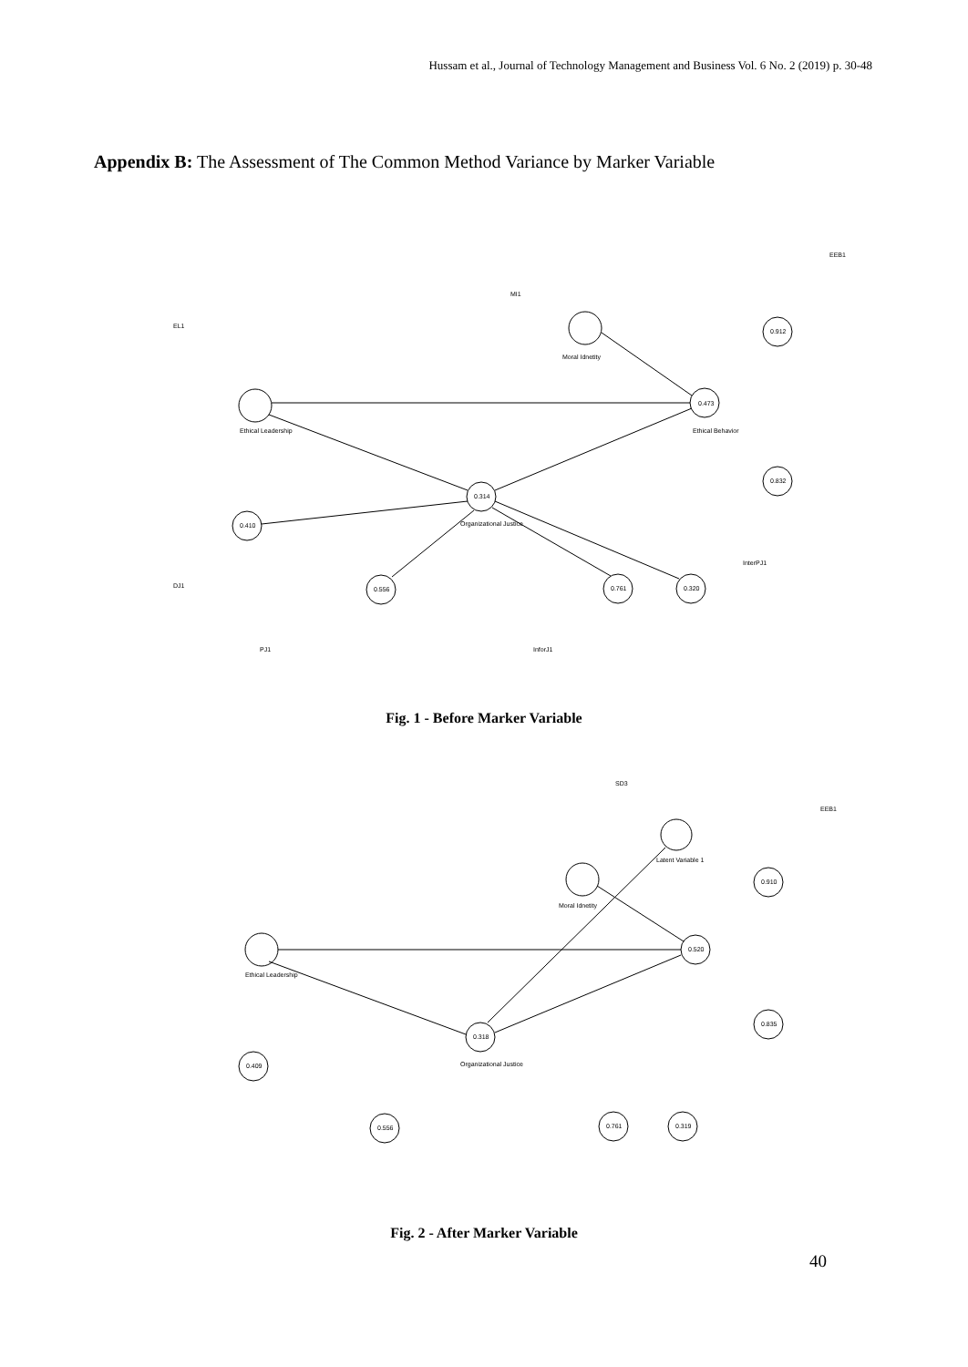Hussam et al., Journal of Technology Management and Business Vol. 6 No. 2 (2019) p. 30-48
Appendix B: The Assessment of The Common Method Variance by Marker Variable
Ethical Leadership
Moral Idnetity
Ethical Behavior
0.473
0.912
0.832
0.314
Organizational Justice
0.410
0.556
0.761
0.320
EL1
EEB1
MI1
DJ1
PJ1
InforJ1
InterPJ1
Fig. 1 - Before Marker Variable
Ethical Leadership
Moral Idnetity
Latent Variable 1
0.520
0.910
0.835
0.318
0.409
0.556
0.761
0.319
Organizational Justice
SD3
EEB1
Fig. 2 - After Marker Variable
40